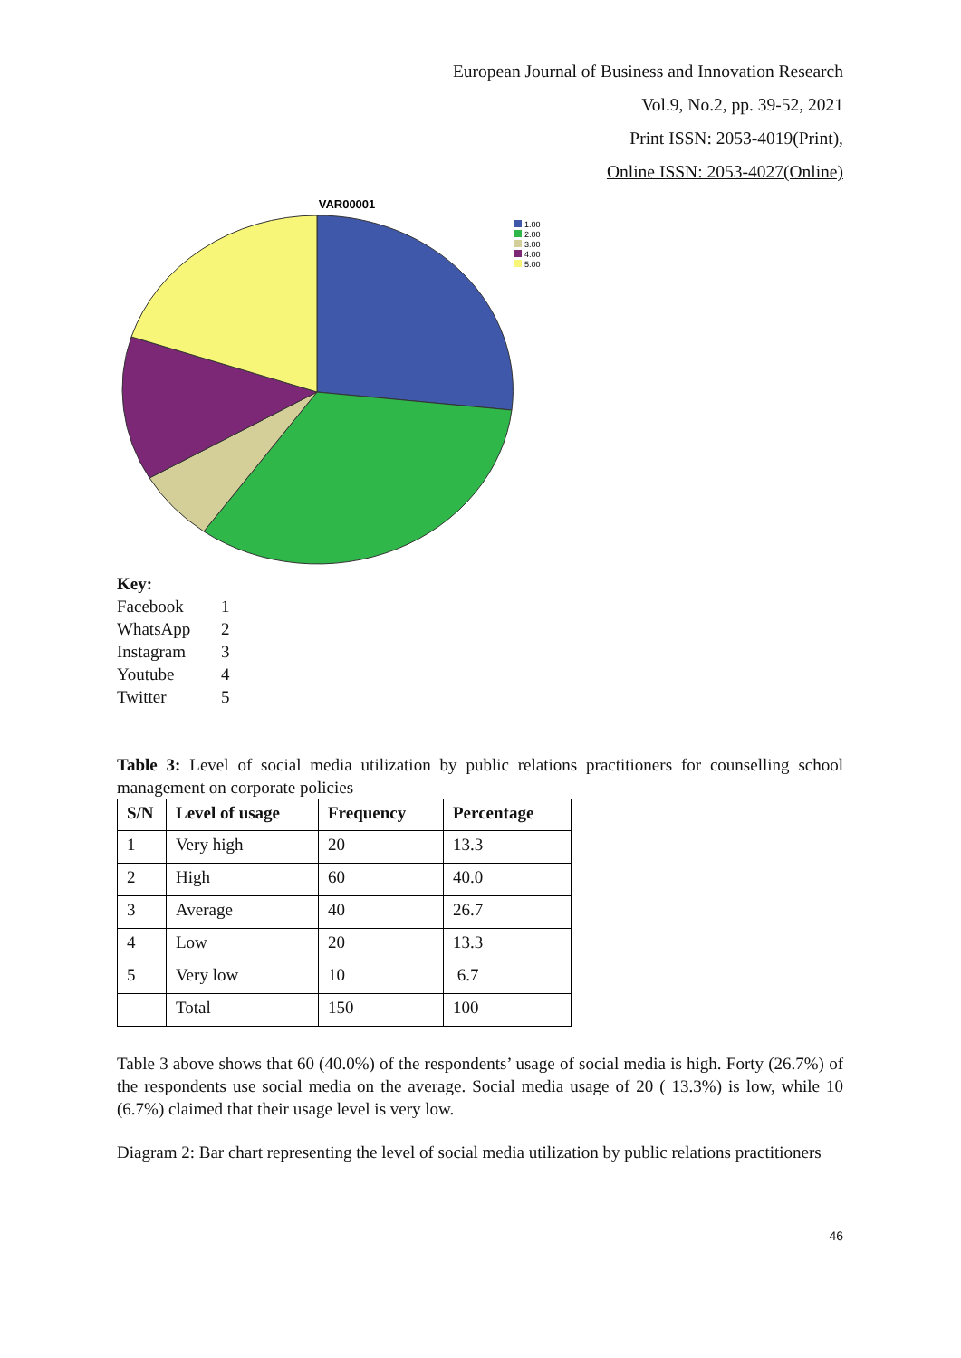European Journal of Business and Innovation Research
Vol.9, No.2, pp. 39-52, 2021
Print ISSN: 2053-4019(Print),
Online ISSN: 2053-4027(Online)
VAR00001
1.00
2.00
3.00
4.00
5.00
Key:
Facebook 1
WhatsApp 2
Instagram 3
Youtube 4
Twitter 5
Table 3: Level of social media utilization by public relations practitioners for counselling school management on corporate policies
| S/N | Level of usage | Frequency | Percentage |
| --- | --- | --- | --- |
| 1 | Very high | 20 | 13.3 |
| 2 | High | 60 | 40.0 |
| 3 | Average | 40 | 26.7 |
| 4 | Low | 20 | 13.3 |
| 5 | Very low | 10 | 6.7 |
| | Total | 150 | 100 |
Table 3 above shows that 60 (40.0%) of the respondents’ usage of social media is high. Forty (26.7%) of the respondents use social media on the average. Social media usage of 20 ( 13.3%) is low, while 10 (6.7%) claimed that their usage level is very low.
Diagram 2: Bar chart representing the level of social media utilization by public relations practitioners
46